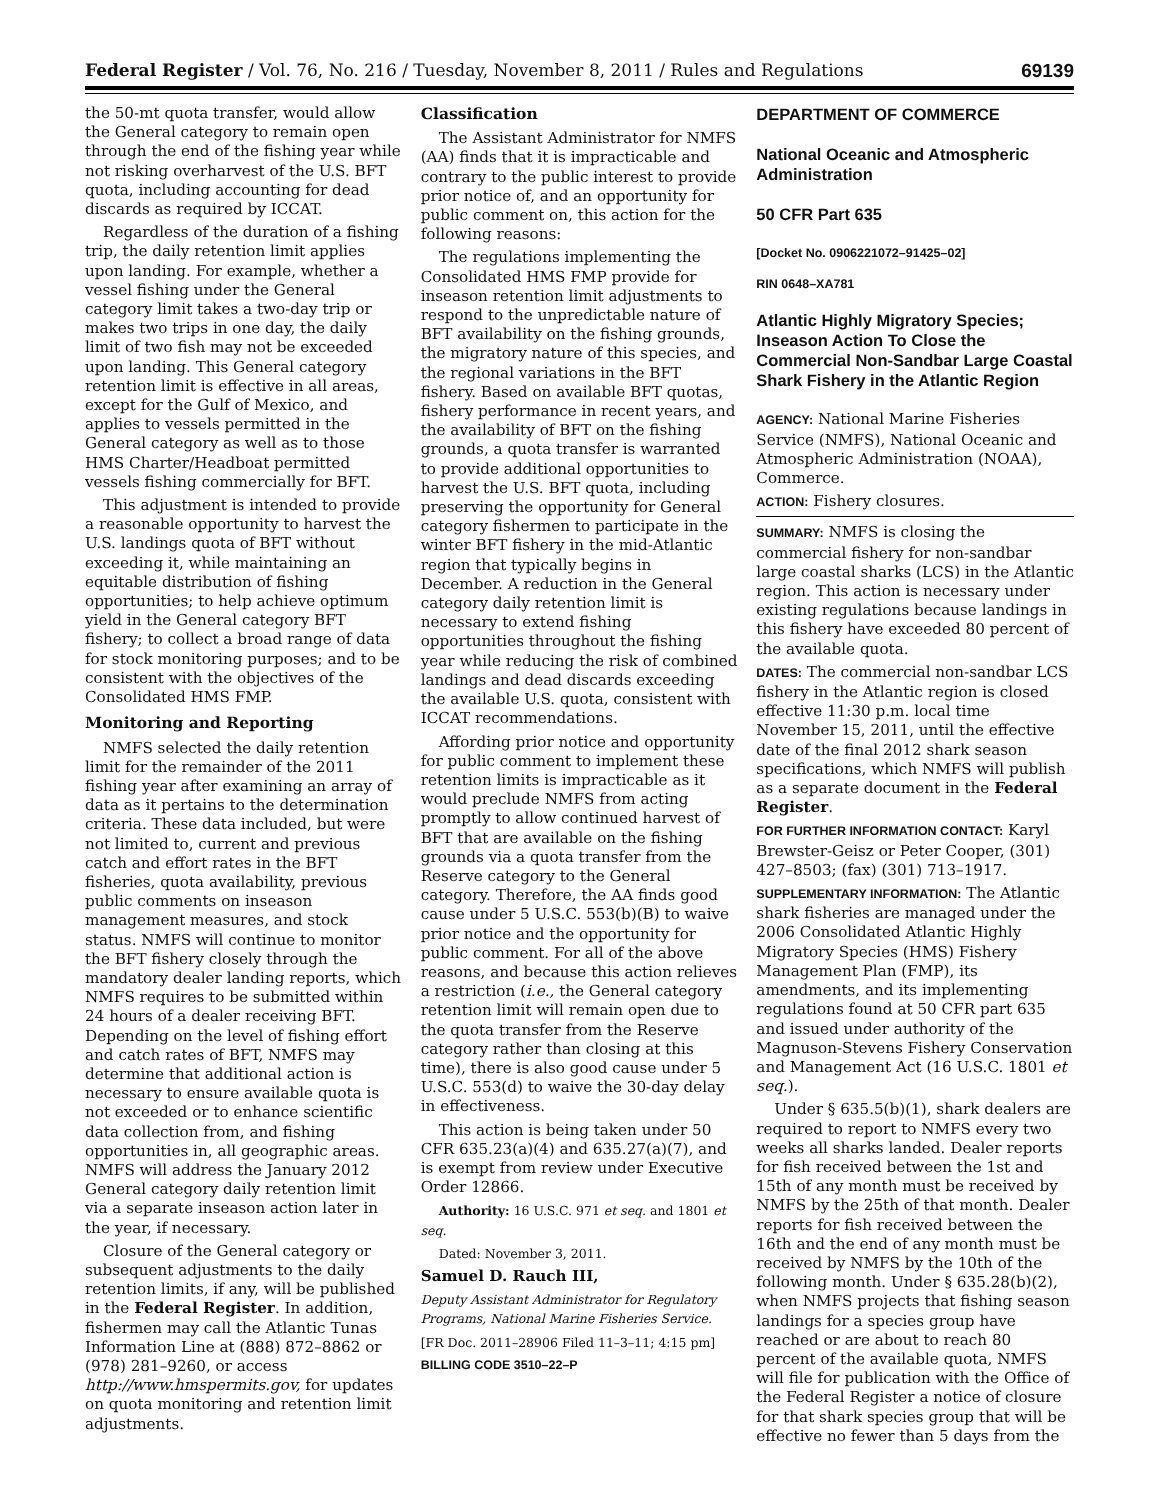Federal Register / Vol. 76, No. 216 / Tuesday, November 8, 2011 / Rules and Regulations 69139
the 50-mt quota transfer, would allow the General category to remain open through the end of the fishing year while not risking overharvest of the U.S. BFT quota, including accounting for dead discards as required by ICCAT.
Regardless of the duration of a fishing trip, the daily retention limit applies upon landing. For example, whether a vessel fishing under the General category limit takes a two-day trip or makes two trips in one day, the daily limit of two fish may not be exceeded upon landing. This General category retention limit is effective in all areas, except for the Gulf of Mexico, and applies to vessels permitted in the General category as well as to those HMS Charter/Headboat permitted vessels fishing commercially for BFT.
This adjustment is intended to provide a reasonable opportunity to harvest the U.S. landings quota of BFT without exceeding it, while maintaining an equitable distribution of fishing opportunities; to help achieve optimum yield in the General category BFT fishery; to collect a broad range of data for stock monitoring purposes; and to be consistent with the objectives of the Consolidated HMS FMP.
Monitoring and Reporting
NMFS selected the daily retention limit for the remainder of the 2011 fishing year after examining an array of data as it pertains to the determination criteria. These data included, but were not limited to, current and previous catch and effort rates in the BFT fisheries, quota availability, previous public comments on inseason management measures, and stock status. NMFS will continue to monitor the BFT fishery closely through the mandatory dealer landing reports, which NMFS requires to be submitted within 24 hours of a dealer receiving BFT. Depending on the level of fishing effort and catch rates of BFT, NMFS may determine that additional action is necessary to ensure available quota is not exceeded or to enhance scientific data collection from, and fishing opportunities in, all geographic areas. NMFS will address the January 2012 General category daily retention limit via a separate inseason action later in the year, if necessary.
Closure of the General category or subsequent adjustments to the daily retention limits, if any, will be published in the Federal Register. In addition, fishermen may call the Atlantic Tunas Information Line at (888) 872–8862 or (978) 281–9260, or access http://www.hmspermits.gov, for updates on quota monitoring and retention limit adjustments.
Classification
The Assistant Administrator for NMFS (AA) finds that it is impracticable and contrary to the public interest to provide prior notice of, and an opportunity for public comment on, this action for the following reasons:
The regulations implementing the Consolidated HMS FMP provide for inseason retention limit adjustments to respond to the unpredictable nature of BFT availability on the fishing grounds, the migratory nature of this species, and the regional variations in the BFT fishery. Based on available BFT quotas, fishery performance in recent years, and the availability of BFT on the fishing grounds, a quota transfer is warranted to provide additional opportunities to harvest the U.S. BFT quota, including preserving the opportunity for General category fishermen to participate in the winter BFT fishery in the mid-Atlantic region that typically begins in December. A reduction in the General category daily retention limit is necessary to extend fishing opportunities throughout the fishing year while reducing the risk of combined landings and dead discards exceeding the available U.S. quota, consistent with ICCAT recommendations.
Affording prior notice and opportunity for public comment to implement these retention limits is impracticable as it would preclude NMFS from acting promptly to allow continued harvest of BFT that are available on the fishing grounds via a quota transfer from the Reserve category to the General category. Therefore, the AA finds good cause under 5 U.S.C. 553(b)(B) to waive prior notice and the opportunity for public comment. For all of the above reasons, and because this action relieves a restriction (i.e., the General category retention limit will remain open due to the quota transfer from the Reserve category rather than closing at this time), there is also good cause under 5 U.S.C. 553(d) to waive the 30-day delay in effectiveness.
This action is being taken under 50 CFR 635.23(a)(4) and 635.27(a)(7), and is exempt from review under Executive Order 12866.
Authority: 16 U.S.C. 971 et seq. and 1801 et seq.
Dated: November 3, 2011.
Samuel D. Rauch III,
Deputy Assistant Administrator for Regulatory Programs, National Marine Fisheries Service.
[FR Doc. 2011–28906 Filed 11–3–11; 4:15 pm]
BILLING CODE 3510–22–P
DEPARTMENT OF COMMERCE
National Oceanic and Atmospheric Administration
50 CFR Part 635
[Docket No. 0906221072–91425–02]
RIN 0648–XA781
Atlantic Highly Migratory Species; Inseason Action To Close the Commercial Non-Sandbar Large Coastal Shark Fishery in the Atlantic Region
AGENCY: National Marine Fisheries Service (NMFS), National Oceanic and Atmospheric Administration (NOAA), Commerce.
ACTION: Fishery closures.
SUMMARY: NMFS is closing the commercial fishery for non-sandbar large coastal sharks (LCS) in the Atlantic region. This action is necessary under existing regulations because landings in this fishery have exceeded 80 percent of the available quota.
DATES: The commercial non-sandbar LCS fishery in the Atlantic region is closed effective 11:30 p.m. local time November 15, 2011, until the effective date of the final 2012 shark season specifications, which NMFS will publish as a separate document in the Federal Register.
FOR FURTHER INFORMATION CONTACT: Karyl Brewster-Geisz or Peter Cooper, (301) 427–8503; (fax) (301) 713–1917.
SUPPLEMENTARY INFORMATION: The Atlantic shark fisheries are managed under the 2006 Consolidated Atlantic Highly Migratory Species (HMS) Fishery Management Plan (FMP), its amendments, and its implementing regulations found at 50 CFR part 635 and issued under authority of the Magnuson-Stevens Fishery Conservation and Management Act (16 U.S.C. 1801 et seq.).
Under § 635.5(b)(1), shark dealers are required to report to NMFS every two weeks all sharks landed. Dealer reports for fish received between the 1st and 15th of any month must be received by NMFS by the 25th of that month. Dealer reports for fish received between the 16th and the end of any month must be received by NMFS by the 10th of the following month. Under § 635.28(b)(2), when NMFS projects that fishing season landings for a species group have reached or are about to reach 80 percent of the available quota, NMFS will file for publication with the Office of the Federal Register a notice of closure for that shark species group that will be effective no fewer than 5 days from the